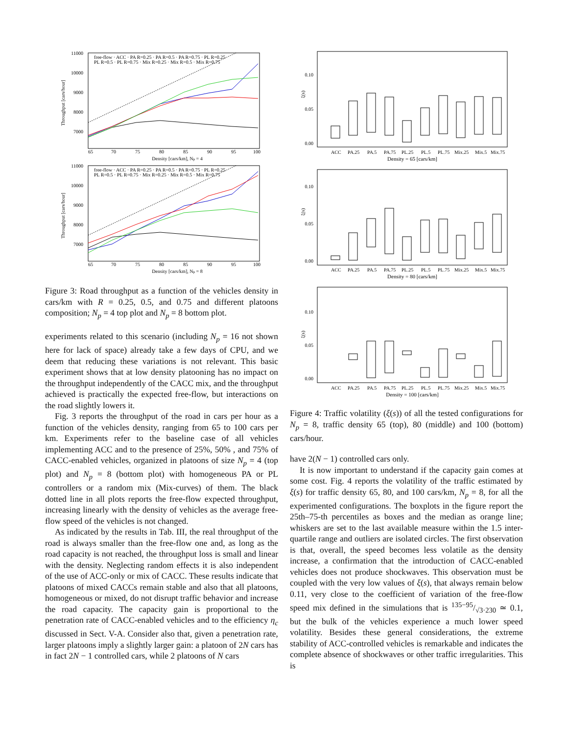Throughput [cars/hour]
11000
10000
9000
8000
7000
65
70
75
80
85
90
95
100
Density [cars/km], Np = 4
free-flow · ACC · PA R=0.25 · PA R=0.5 · PA R=0.75 · PL R=0.25
PL R=0.5 · PL R=0.75 · Mix R=0.25 · Mix R=0.5 · Mix R=0.75
Throughput [cars/hour]
11000
10000
9000
8000
7000
65
70
75
80
85
90
95
100
Density [cars/km], Np = 8
free-flow · ACC · PA R=0.25 · PA R=0.5 · PA R=0.75 · PL R=0.25
PL R=0.5 · PL R=0.75 · Mix R=0.25 · Mix R=0.5 · Mix R=0.75
Figure 3: Road throughput as a function of the vehicles density in cars/km with R = 0.25, 0.5, and 0.75 and different platoons composition; N<sub>p</sub> = 4 top plot and N<sub>p</sub> = 8 bottom plot.
experiments related to this scenario (including N<sub>p</sub> = 16 not shown here for lack of space) already take a few days of CPU, and we deem that reducing these variations is not relevant. This basic experiment shows that at low density platooning has no impact on the throughput independently of the CACC mix, and the throughput achieved is practically the expected free-flow, but interactions on the road slightly lowers it.
Fig. 3 reports the throughput of the road in cars per hour as a function of the vehicles density, ranging from 65 to 100 cars per km. Experiments refer to the baseline case of all vehicles implementing ACC and to the presence of 25%, 50% , and 75% of CACC-enabled vehicles, organized in platoons of size N<sub>p</sub> = 4 (top plot) and N<sub>p</sub> = 8 (bottom plot) with homogeneous PA or PL controllers or a random mix (Mix-curves) of them. The black dotted line in all plots reports the free-flow expected throughput, increasing linearly with the density of vehicles as the average free-flow speed of the vehicles is not changed.
As indicated by the results in Tab. III, the real throughput of the road is always smaller than the free-flow one and, as long as the road capacity is not reached, the throughput loss is small and linear with the density. Neglecting random effects it is also independent of the use of ACC-only or mix of CACC. These results indicate that platoons of mixed CACCs remain stable and also that all platoons, homogeneous or mixed, do not disrupt traffic behavior and increase the road capacity. The capacity gain is proportional to the penetration rate of CACC-enabled vehicles and to the efficiency η<sub>c</sub> discussed in Sect. V-A. Consider also that, given a penetration rate, larger platoons imply a slightly larger gain: a platoon of 2N cars has in fact 2N − 1 controlled cars, while 2 platoons of N cars
ξ(s)
0.10
0.05
0.00
ACC
PA.25
PA.5
PA.75
PL.25
PL.5
PL.75
Mix.25
Mix.5
Mix.75
Density = 65 [cars/km]
ξ(s)
0.10
0.05
0.00
ACC
PA.25
PA.5
PA.75
PL.25
PL.5
PL.75
Mix.25
Mix.5
Mix.75
Density = 80 [cars/km]
ξ(s)
0.10
0.05
0.00
ACC
PA.25
PA.5
PA.75
PL.25
PL.5
PL.75
Mix.25
Mix.5
Mix.75
Density = 100 [cars/km]
Figure 4: Traffic volatility (ξ(s)) of all the tested configurations for N<sub>p</sub> = 8, traffic density 65 (top), 80 (middle) and 100 (bottom) cars/hour.
have 2(N − 1) controlled cars only.
It is now important to understand if the capacity gain comes at some cost. Fig. 4 reports the volatility of the traffic estimated by ξ(s) for traffic density 65, 80, and 100 cars/km, N<sub>p</sub> = 8, for all the experimented configurations. The boxplots in the figure report the 25th–75-th percentiles as boxes and the median as orange line; whiskers are set to the last available measure within the 1.5 inter-quartile range and outliers are isolated circles. The first observation is that, overall, the speed becomes less volatile as the density increase, a confirmation that the introduction of CACC-enabled vehicles does not produce shockwaves. This observation must be coupled with the very low values of ξ(s), that always remain below 0.11, very close to the coefficient of variation of the free-flow speed mix defined in the simulations that is 135−95/√3·230 ≃ 0.1, but the bulk of the vehicles experience a much lower speed volatility. Besides these general considerations, the extreme stability of ACC-controlled vehicles is remarkable and indicates the complete absence of shockwaves or other traffic irregularities. This is